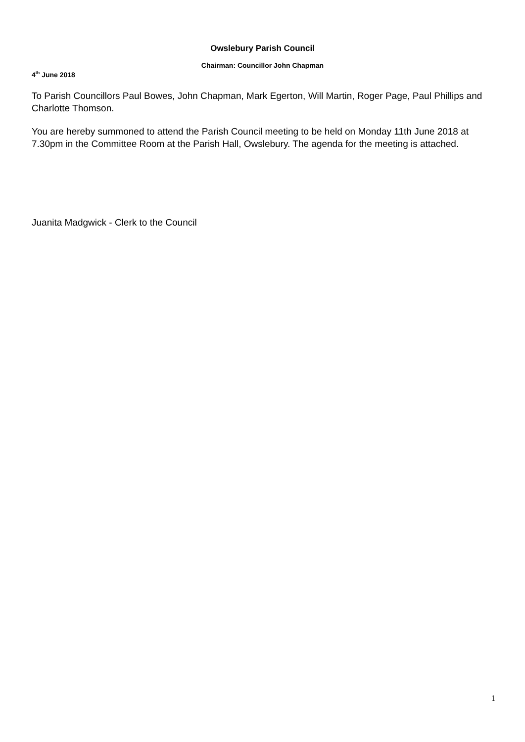Owslebury Parish Council
Chairman: Councillor John Chapman
4<sup>th</sup> June 2018
To Parish Councillors Paul Bowes, John Chapman, Mark Egerton, Will Martin, Roger Page, Paul Phillips and Charlotte Thomson.
You are hereby summoned to attend the Parish Council meeting to be held on Monday 11th June 2018 at 7.30pm in the Committee Room at the Parish Hall, Owslebury. The agenda for the meeting is attached.
Juanita Madgwick - Clerk to the Council
1